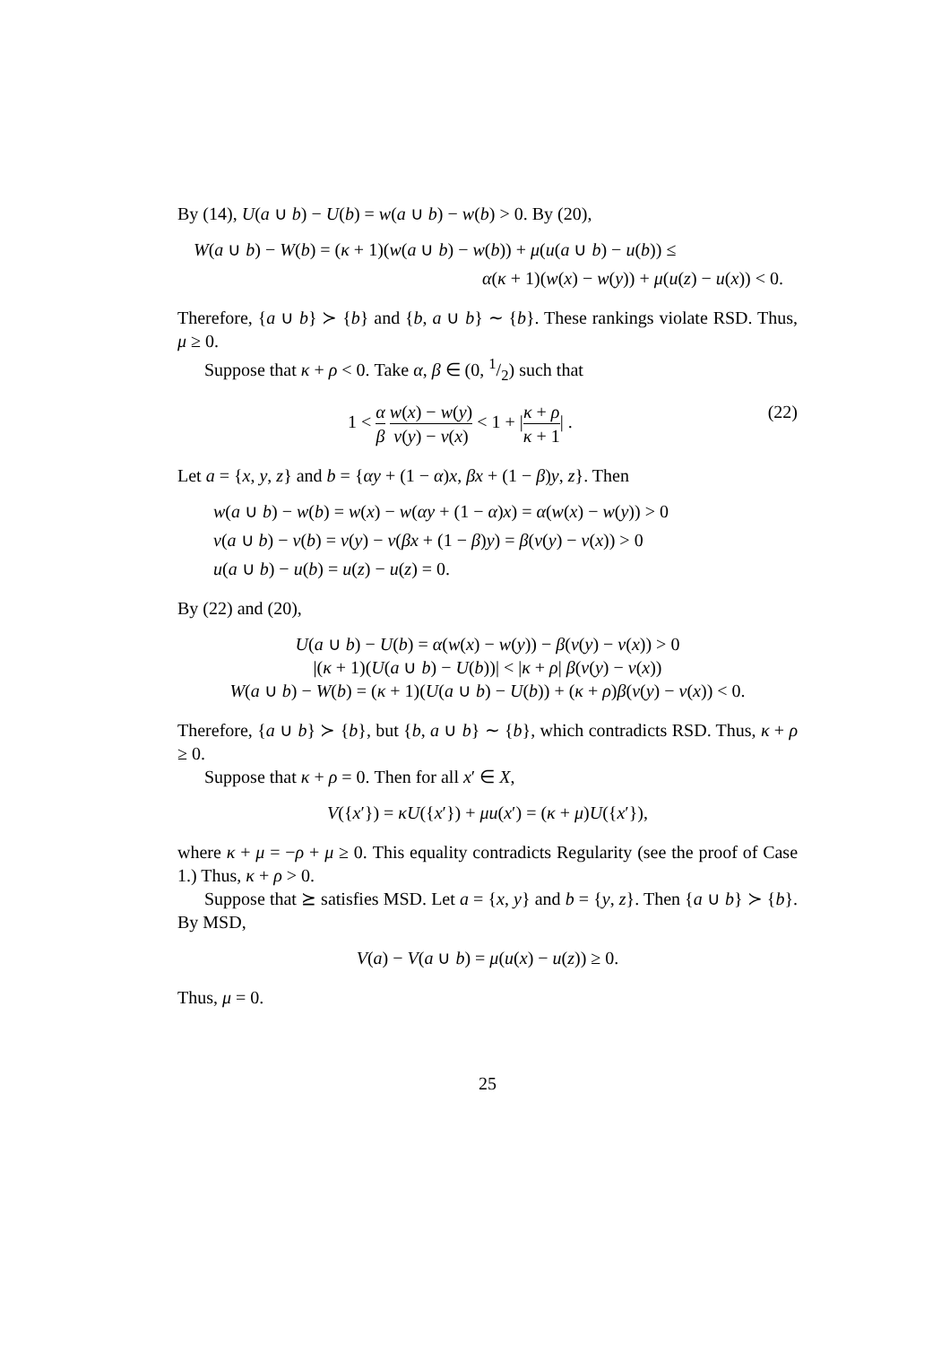By (14), U(a ∪ b) − U(b) = w(a ∪ b) − w(b) > 0. By (20),
W(a ∪ b) − W(b) = (κ + 1)(w(a ∪ b) − w(b)) + μ(u(a ∪ b) − u(b)) ≤
α(κ + 1)(w(x) − w(y)) + μ(u(z) − u(x)) < 0.
Therefore, {a ∪ b} ≻ {b} and {b, a ∪ b} ∼ {b}. These rankings violate RSD. Thus, μ ≥ 0.
Suppose that κ + ρ < 0. Take α, β ∈ (0, 1/2) such that
1 < α β w(x) − w(y) v(y) − v(x) < 1 + |κ + ρ κ + 1| . (22)
Let a = {x, y, z} and b = {αy + (1 − α)x, βx + (1 − β)y, z}. Then
w(a ∪ b) − w(b) = w(x) − w(αy + (1 − α)x) = α(w(x) − w(y)) > 0
v(a ∪ b) − v(b) = v(y) − v(βx + (1 − β)y) = β(v(y) − v(x)) > 0
u(a ∪ b) − u(b) = u(z) − u(z) = 0.
By (22) and (20),
U(a ∪ b) − U(b) = α(w(x) − w(y)) − β(v(y) − v(x)) > 0
|(κ + 1)(U(a ∪ b) − U(b))| < |κ + ρ| β(v(y) − v(x))
W(a ∪ b) − W(b) = (κ + 1)(U(a ∪ b) − U(b)) + (κ + ρ)β(v(y) − v(x)) < 0.
Therefore, {a ∪ b} ≻ {b}, but {b, a ∪ b} ∼ {b}, which contradicts RSD. Thus, κ + ρ ≥ 0.
Suppose that κ + ρ = 0. Then for all x′ ∈ X,
V({x′}) = κU({x′}) + μu(x′) = (κ + μ)U({x′}),
where κ + μ = −ρ + μ ≥ 0. This equality contradicts Regularity (see the proof of Case 1.) Thus, κ + ρ > 0.
Suppose that ⪰ satisfies MSD. Let a = {x, y} and b = {y, z}. Then {a ∪ b} ≻ {b}. By MSD,
V(a) − V(a ∪ b) = μ(u(x) − u(z)) ≥ 0.
Thus, μ = 0.
25